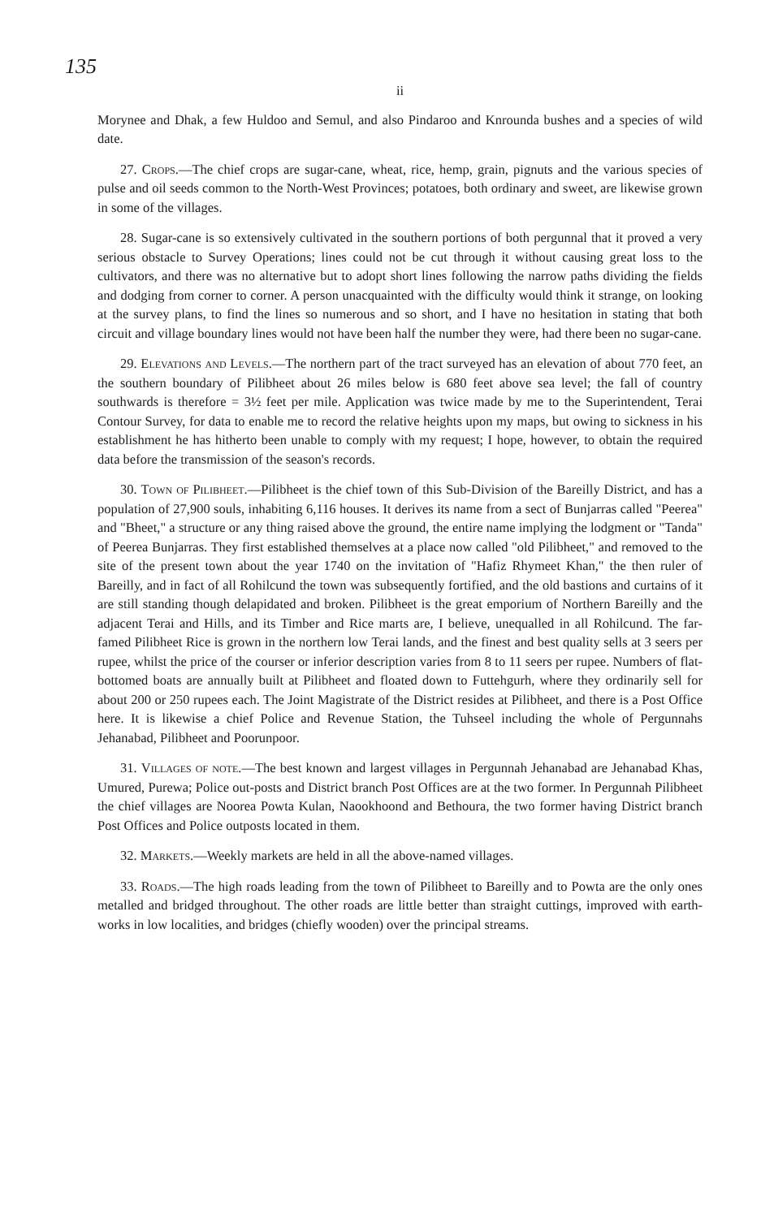135
ii
Morynee and Dhak, a few Huldoo and Semul, and also Pindaroo and Knrounda bushes and a species of wild date.
27. Crops.—The chief crops are sugar-cane, wheat, rice, hemp, grain, pignuts and the various species of pulse and oil seeds common to the North-West Provinces; potatoes, both ordinary and sweet, are likewise grown in some of the villages.
28. Sugar-cane is so extensively cultivated in the southern portions of both pergunnal that it proved a very serious obstacle to Survey Operations; lines could not be cut through it without causing great loss to the cultivators, and there was no alternative but to adopt short lines following the narrow paths dividing the fields and dodging from corner to corner. A person unacquainted with the difficulty would think it strange, on looking at the survey plans, to find the lines so numerous and so short, and I have no hesitation in stating that both circuit and village boundary lines would not have been half the number they were, had there been no sugar-cane.
29. Elevations and Levels.—The northern part of the tract surveyed has an elevation of about 770 feet, an the southern boundary of Pilibheet about 26 miles below is 680 feet above sea level; the fall of country southwards is therefore = 3½ feet per mile. Application was twice made by me to the Superintendent, Terai Contour Survey, for data to enable me to record the relative heights upon my maps, but owing to sickness in his establishment he has hitherto been unable to comply with my request; I hope, however, to obtain the required data before the transmission of the season's records.
30. Town of Pilibheet.—Pilibheet is the chief town of this Sub-Division of the Bareilly District, and has a population of 27,900 souls, inhabiting 6,116 houses. It derives its name from a sect of Bunjarras called "Peerea" and "Bheet," a structure or any thing raised above the ground, the entire name implying the lodgment or "Tanda" of Peerea Bunjarras. They first established themselves at a place now called "old Pilibheet," and removed to the site of the present town about the year 1740 on the invitation of "Hafiz Rhymeet Khan," the then ruler of Bareilly, and in fact of all Rohilcund the town was subsequently fortified, and the old bastions and curtains of it are still standing though delapidated and broken. Pilibheet is the great emporium of Northern Bareilly and the adjacent Terai and Hills, and its Timber and Rice marts are, I believe, unequalled in all Rohilcund. The far-famed Pilibheet Rice is grown in the northern low Terai lands, and the finest and best quality sells at 3 seers per rupee, whilst the price of the courser or inferior description varies from 8 to 11 seers per rupee. Numbers of flat-bottomed boats are annually built at Pilibheet and floated down to Futtehgurh, where they ordinarily sell for about 200 or 250 rupees each. The Joint Magistrate of the District resides at Pilibheet, and there is a Post Office here. It is likewise a chief Police and Revenue Station, the Tuhseel including the whole of Pergunnahs Jehanabad, Pilibheet and Poorunpoor.
31. Villages of note.—The best known and largest villages in Pergunnah Jehanabad are Jehanabad Khas, Umured, Purewa; Police out-posts and District branch Post Offices are at the two former. In Pergunnah Pilibheet the chief villages are Noorea Powta Kulan, Naookhoond and Bethoura, the two former having District branch Post Offices and Police outposts located in them.
32. Markets.—Weekly markets are held in all the above-named villages.
33. Roads.—The high roads leading from the town of Pilibheet to Bareilly and to Powta are the only ones metalled and bridged throughout. The other roads are little better than straight cuttings, improved with earth-works in low localities, and bridges (chiefly wooden) over the principal streams.